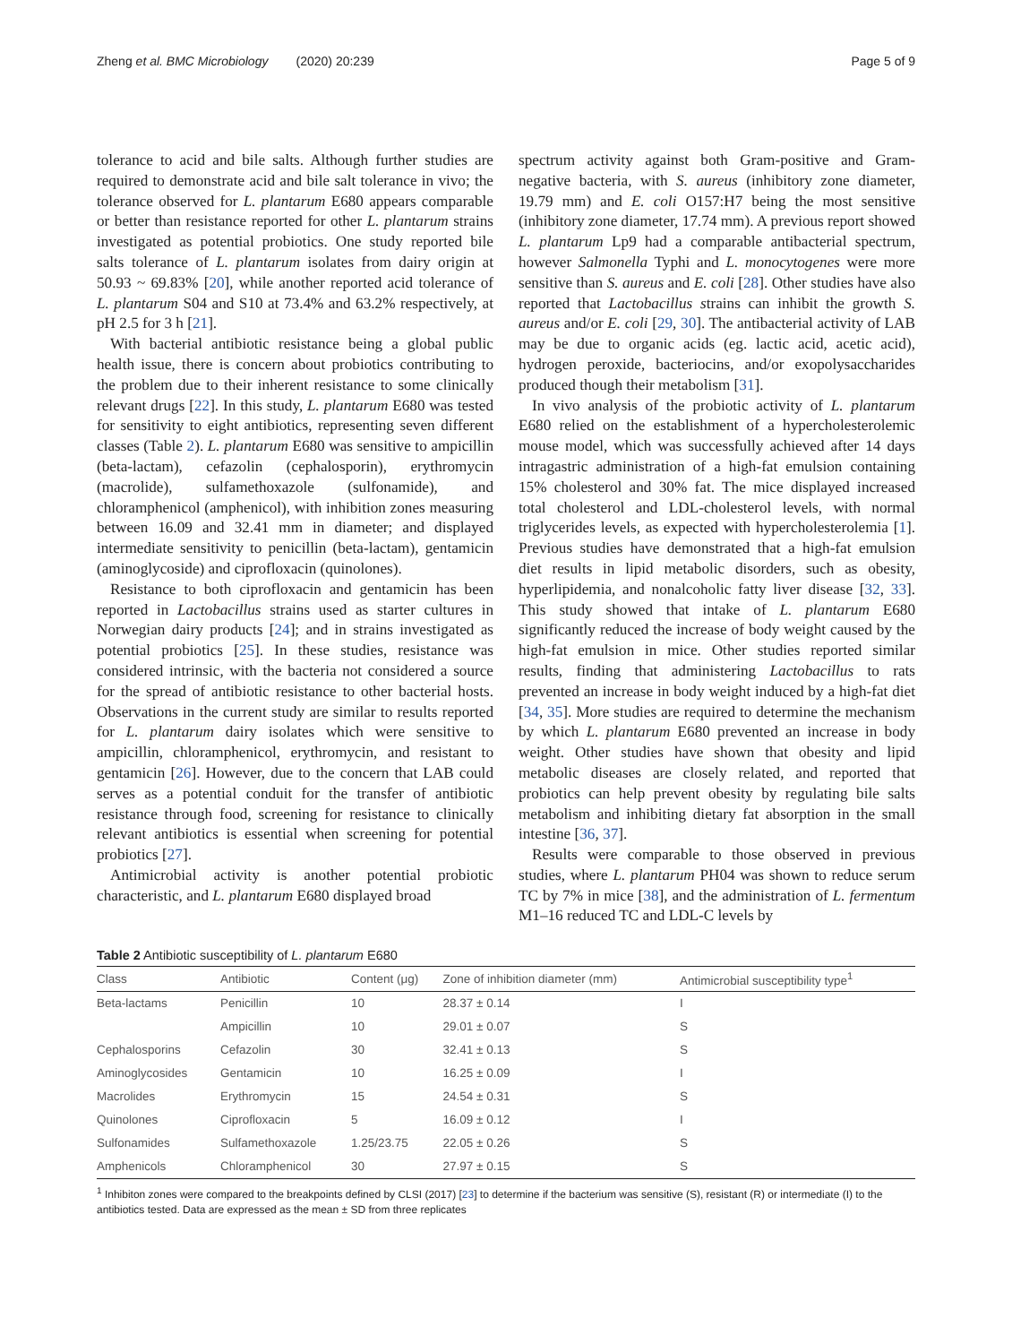Zheng et al. BMC Microbiology (2020) 20:239
Page 5 of 9
tolerance to acid and bile salts. Although further studies are required to demonstrate acid and bile salt tolerance in vivo; the tolerance observed for L. plantarum E680 appears comparable or better than resistance reported for other L. plantarum strains investigated as potential probiotics. One study reported bile salts tolerance of L. plantarum isolates from dairy origin at 50.93 ~ 69.83% [20], while another reported acid tolerance of L. plantarum S04 and S10 at 73.4% and 63.2% respectively, at pH 2.5 for 3 h [21].
With bacterial antibiotic resistance being a global public health issue, there is concern about probiotics contributing to the problem due to their inherent resistance to some clinically relevant drugs [22]. In this study, L. plantarum E680 was tested for sensitivity to eight antibiotics, representing seven different classes (Table 2). L. plantarum E680 was sensitive to ampicillin (beta-lactam), cefazolin (cephalosporin), erythromycin (macrolide), sulfamethoxazole (sulfonamide), and chloramphenicol (amphenicol), with inhibition zones measuring between 16.09 and 32.41 mm in diameter; and displayed intermediate sensitivity to penicillin (beta-lactam), gentamicin (aminoglycoside) and ciprofloxacin (quinolones).
Resistance to both ciprofloxacin and gentamicin has been reported in Lactobacillus strains used as starter cultures in Norwegian dairy products [24]; and in strains investigated as potential probiotics [25]. In these studies, resistance was considered intrinsic, with the bacteria not considered a source for the spread of antibiotic resistance to other bacterial hosts. Observations in the current study are similar to results reported for L. plantarum dairy isolates which were sensitive to ampicillin, chloramphenicol, erythromycin, and resistant to gentamicin [26]. However, due to the concern that LAB could serves as a potential conduit for the transfer of antibiotic resistance through food, screening for resistance to clinically relevant antibiotics is essential when screening for potential probiotics [27].
Antimicrobial activity is another potential probiotic characteristic, and L. plantarum E680 displayed broad
spectrum activity against both Gram-positive and Gram-negative bacteria, with S. aureus (inhibitory zone diameter, 19.79 mm) and E. coli O157:H7 being the most sensitive (inhibitory zone diameter, 17.74 mm). A previous report showed L. plantarum Lp9 had a comparable antibacterial spectrum, however Salmonella Typhi and L. monocytogenes were more sensitive than S. aureus and E. coli [28]. Other studies have also reported that Lactobacillus strains can inhibit the growth S. aureus and/or E. coli [29, 30]. The antibacterial activity of LAB may be due to organic acids (eg. lactic acid, acetic acid), hydrogen peroxide, bacteriocins, and/or exopolysaccharides produced though their metabolism [31].
In vivo analysis of the probiotic activity of L. plantarum E680 relied on the establishment of a hypercholesterolemic mouse model, which was successfully achieved after 14 days intragastric administration of a high-fat emulsion containing 15% cholesterol and 30% fat. The mice displayed increased total cholesterol and LDL-cholesterol levels, with normal triglycerides levels, as expected with hypercholesterolemia [1]. Previous studies have demonstrated that a high-fat emulsion diet results in lipid metabolic disorders, such as obesity, hyperlipidemia, and nonalcoholic fatty liver disease [32, 33]. This study showed that intake of L. plantarum E680 significantly reduced the increase of body weight caused by the high-fat emulsion in mice. Other studies reported similar results, finding that administering Lactobacillus to rats prevented an increase in body weight induced by a high-fat diet [34, 35]. More studies are required to determine the mechanism by which L. plantarum E680 prevented an increase in body weight. Other studies have shown that obesity and lipid metabolic diseases are closely related, and reported that probiotics can help prevent obesity by regulating bile salts metabolism and inhibiting dietary fat absorption in the small intestine [36, 37].
Results were comparable to those observed in previous studies, where L. plantarum PH04 was shown to reduce serum TC by 7% in mice [38], and the administration of L. fermentum M1–16 reduced TC and LDL-C levels by
Table 2 Antibiotic susceptibility of L. plantarum E680
| Class | Antibiotic | Content (μg) | Zone of inhibition diameter (mm) | Antimicrobial susceptibility type<sup>1</sup> |
| --- | --- | --- | --- | --- |
| Beta-lactams | Penicillin | 10 | 28.37 ± 0.14 | I |
| | Ampicillin | 10 | 29.01 ± 0.07 | S |
| Cephalosporins | Cefazolin | 30 | 32.41 ± 0.13 | S |
| Aminoglycosides | Gentamicin | 10 | 16.25 ± 0.09 | I |
| Macrolides | Erythromycin | 15 | 24.54 ± 0.31 | S |
| Quinolones | Ciprofloxacin | 5 | 16.09 ± 0.12 | I |
| Sulfonamides | Sulfamethoxazole | 1.25/23.75 | 22.05 ± 0.26 | S |
| Amphenicols | Chloramphenicol | 30 | 27.97 ± 0.15 | S |
<sup>1</sup> Inhibiton zones were compared to the breakpoints defined by CLSI (2017) [23] to determine if the bacterium was sensitive (S), resistant (R) or intermediate (I) to the antibiotics tested. Data are expressed as the mean ± SD from three replicates